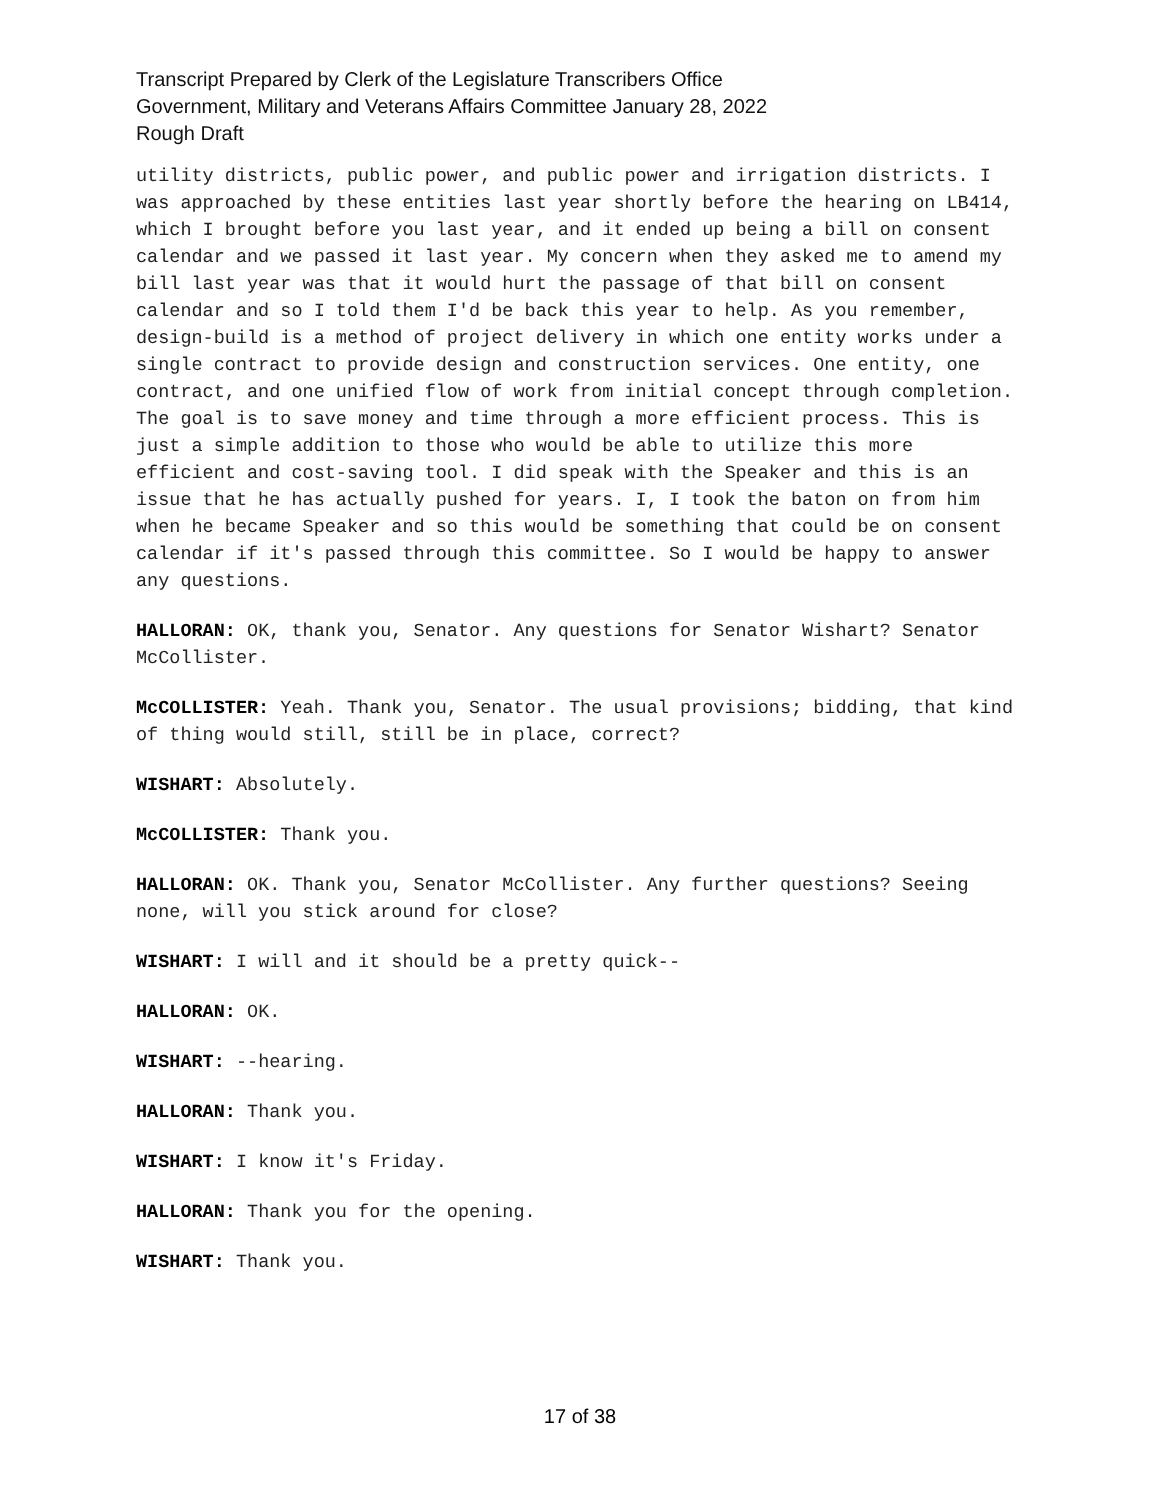Transcript Prepared by Clerk of the Legislature Transcribers Office
Government, Military and Veterans Affairs Committee January 28, 2022
Rough Draft
utility districts, public power, and public power and irrigation districts. I was approached by these entities last year shortly before the hearing on LB414, which I brought before you last year, and it ended up being a bill on consent calendar and we passed it last year. My concern when they asked me to amend my bill last year was that it would hurt the passage of that bill on consent calendar and so I told them I'd be back this year to help. As you remember, design-build is a method of project delivery in which one entity works under a single contract to provide design and construction services. One entity, one contract, and one unified flow of work from initial concept through completion. The goal is to save money and time through a more efficient process. This is just a simple addition to those who would be able to utilize this more efficient and cost-saving tool. I did speak with the Speaker and this is an issue that he has actually pushed for years. I, I took the baton on from him when he became Speaker and so this would be something that could be on consent calendar if it's passed through this committee. So I would be happy to answer any questions.
HALLORAN: OK, thank you, Senator. Any questions for Senator Wishart? Senator McCollister.
McCOLLISTER: Yeah. Thank you, Senator. The usual provisions; bidding, that kind of thing would still, still be in place, correct?
WISHART: Absolutely.
McCOLLISTER: Thank you.
HALLORAN: OK. Thank you, Senator McCollister. Any further questions? Seeing none, will you stick around for close?
WISHART: I will and it should be a pretty quick--
HALLORAN: OK.
WISHART: --hearing.
HALLORAN: Thank you.
WISHART: I know it's Friday.
HALLORAN: Thank you for the opening.
WISHART: Thank you.
17 of 38